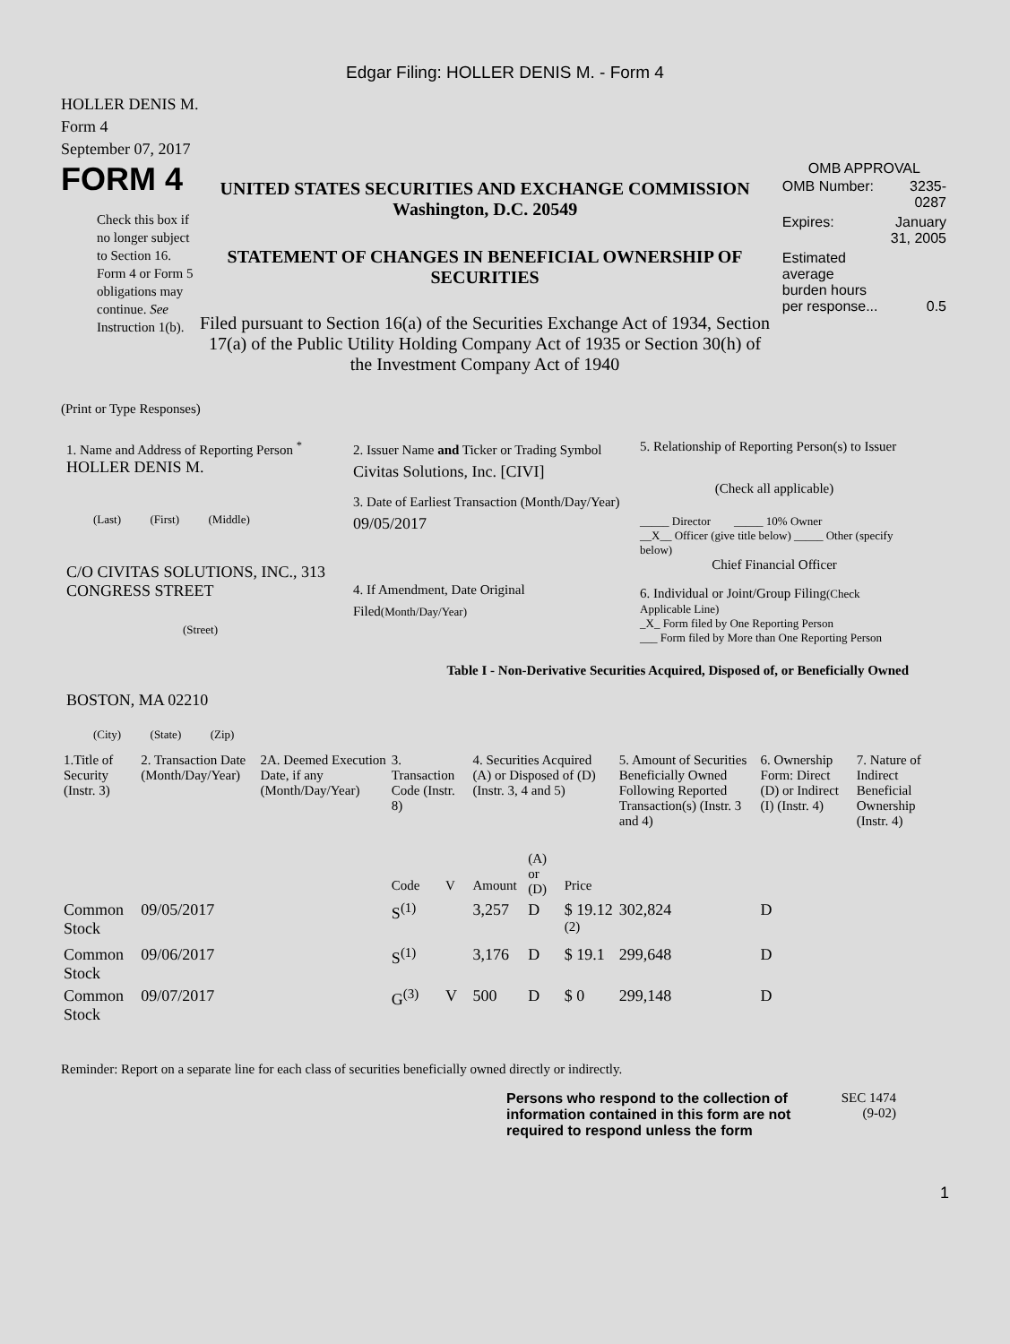Edgar Filing: HOLLER DENIS M. - Form 4
HOLLER DENIS M.
Form 4
September 07, 2017
FORM 4
Check this box if no longer subject to Section 16. Form 4 or Form 5 obligations may continue. See Instruction 1(b).
UNITED STATES SECURITIES AND EXCHANGE COMMISSION
Washington, D.C. 20549
STATEMENT OF CHANGES IN BENEFICIAL OWNERSHIP OF SECURITIES
Filed pursuant to Section 16(a) of the Securities Exchange Act of 1934, Section 17(a) of the Public Utility Holding Company Act of 1935 or Section 30(h) of the Investment Company Act of 1940
OMB APPROVAL
| OMB Number: | 3235-0287 |
| Expires: | January 31, 2005 |
| Estimated average burden hours per response... | 0.5 |
(Print or Type Responses)
1. Name and Address of Reporting Person <sup>*</sup>
HOLLER DENIS M.
(Last) (First) (Middle)
C/O CIVITAS SOLUTIONS, INC., 313 CONGRESS STREET
(Street)
BOSTON, MA 02210
(City) (State) (Zip)
2. Issuer Name and Ticker or Trading Symbol
Civitas Solutions, Inc. [CIVI]
3. Date of Earliest Transaction (Month/Day/Year)
09/05/2017
4. If Amendment, Date Original Filed(Month/Day/Year)
5. Relationship of Reporting Person(s) to Issuer
(Check all applicable)
_____ Director _____ 10% Owner
__X__ Officer (give title below) _____ Other (specify below)
Chief Financial Officer
6. Individual or Joint/Group Filing(Check Applicable Line)
_X_ Form filed by One Reporting Person
___ Form filed by More than One Reporting Person
Table I - Non-Derivative Securities Acquired, Disposed of, or Beneficially Owned
| 1.Title of Security (Instr. 3) | 2. Transaction Date (Month/Day/Year) | 2A. Deemed Execution Date, if any (Month/Day/Year) | 3. Transaction Code (Instr. 8) | | 4. Securities Acquired (A) or Disposed of (D) (Instr. 3, 4 and 5) | | | 5. Amount of Securities Beneficially Owned Following Reported Transaction(s) (Instr. 3 and 4) | 6. Ownership Form: Direct (D) or Indirect (I) (Instr. 4) | 7. Nature of Indirect Beneficial Ownership (Instr. 4) |
| --- | --- | --- | --- | --- | --- | --- | --- | --- | --- | --- |
| | | | Code | V | Amount | (A) or (D) | Price | | | |
| Common Stock | 09/05/2017 | | S<sup>(1)</sup> | | 3,257 | D | $ 19.12 <sup>(2)</sup> | 302,824 | D | |
| Common Stock | 09/06/2017 | | S<sup>(1)</sup> | | 3,176 | D | $ 19.1 | 299,648 | D | |
| Common Stock | 09/07/2017 | | G<sup>(3)</sup> | V | 500 | D | $ 0 | 299,148 | D | |
Reminder: Report on a separate line for each class of securities beneficially owned directly or indirectly.
Persons who respond to the collection of information contained in this form are not required to respond unless the form
SEC 1474 (9-02)
1